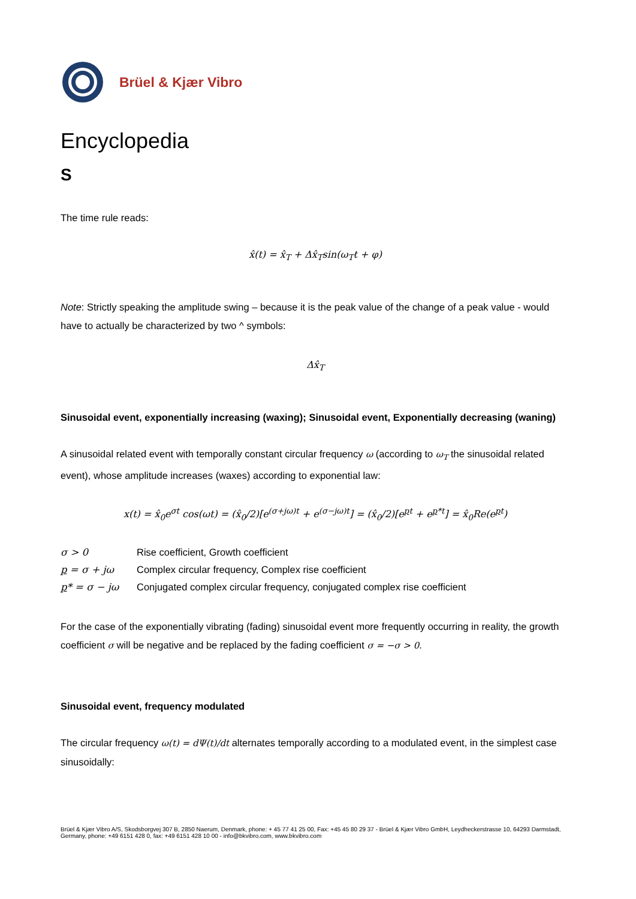Brüel & Kjær Vibro
Encyclopedia
S
The time rule reads:
x̂(t) = x̂<sub>T</sub> + Δx̂<sub>T</sub>sin(ω<sub>T</sub>t + φ)
Note: Strictly speaking the amplitude swing – because it is the peak value of the change of a peak value - would have to actually be characterized by two ^ symbols:
Δx̂<sub>T</sub>
Sinusoidal event, exponentially increasing (waxing); Sinusoidal event, Exponentially decreasing (waning)
A sinusoidal related event with temporally constant circular frequency ω (according to ω<sub>T</sub> the sinusoidal related event), whose amplitude increases (waxes) according to exponential law:
x(t) = x̂<sub>0</sub>e<sup>σt</sup> cos(ωt) = (x̂<sub>0</sub>/2)[e<sup>(σ+jω)t</sup> + e<sup>(σ−jω)t</sup>] = (x̂<sub>0</sub>/2)[e<sup>pt</sup> + e<sup>p*t</sup>] = x̂<sub>0</sub>Re(e<sup>pt</sup>)
| σ > 0 | Rise coefficient, Growth coefficient |
| p = σ + jω | Complex circular frequency, Complex rise coefficient |
| p * = σ − jω | Conjugated complex circular frequency, conjugated complex rise coefficient |
For the case of the exponentially vibrating (fading) sinusoidal event more frequently occurring in reality, the growth coefficient σ will be negative and be replaced by the fading coefficient σ = −σ > 0.
Sinusoidal event, frequency modulated
The circular frequency ω(t) = dΨ(t)/dt alternates temporally according to a modulated event, in the simplest case sinusoidally:
Brüel & Kjær Vibro A/S, Skodsborgvej 307 B, 2850 Naerum, Denmark, phone: + 45 77 41 25 00, Fax: +45 45 80 29 37 - Brüel & Kjær Vibro GmbH, Leydheckerstrasse 10, 64293 Darmstadt, Germany, phone: +49 6151 428 0, fax: +49 6151 428 10 00 - info@bkvibro.com, www.bkvibro.com